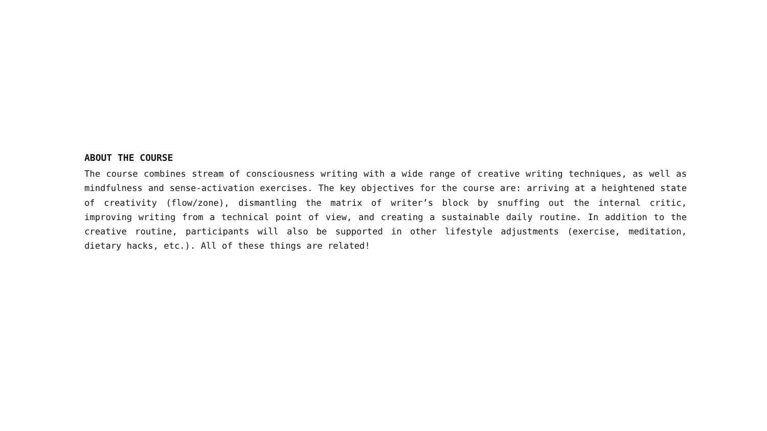ABOUT THE COURSE
The course combines stream of consciousness writing with a wide range of creative writing techniques, as well as mindfulness and sense-activation exercises. The key objectives for the course are: arriving at a heightened state of creativity (flow/zone), dismantling the matrix of writer’s block by snuffing out the internal critic, improving writing from a technical point of view, and creating a sustainable daily routine. In addition to the creative routine, participants will also be supported in other lifestyle adjustments (exercise, meditation, dietary hacks, etc.). All of these things are related!